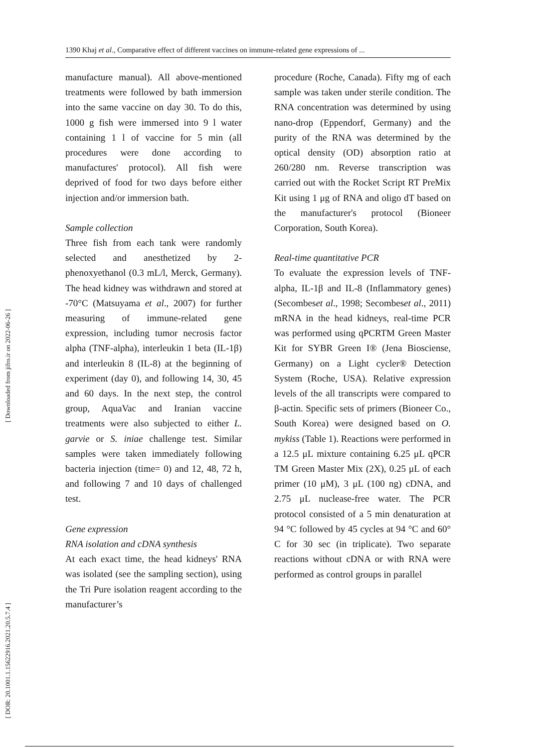1390 Khaj et al., Comparative effect of different vaccines on immune-related gene expressions of ...
manufacture manual). All above-mentioned treatments were followed by bath immersion into the same vaccine on day 30. To do this, 1000 g fish were immersed into 9 l water containing 1 l of vaccine for 5 min (all procedures were done according to manufactures' protocol). All fish were deprived of food for two days before either injection and/or immersion bath.
Sample collection
Three fish from each tank were randomly selected and anesthetized by 2-phenoxyethanol (0.3 mL/l, Merck, Germany). The head kidney was withdrawn and stored at -70°C (Matsuyama et al., 2007) for further measuring of immune-related gene expression, including tumor necrosis factor alpha (TNF-alpha), interleukin 1 beta (IL-1β) and interleukin 8 (IL-8) at the beginning of experiment (day 0), and following 14, 30, 45 and 60 days. In the next step, the control group, AquaVac and Iranian vaccine treatments were also subjected to either L. garvie or S. iniae challenge test. Similar samples were taken immediately following bacteria injection (time= 0) and 12, 48, 72 h, and following 7 and 10 days of challenged test.
Gene expression
RNA isolation and cDNA synthesis
At each exact time, the head kidneys' RNA was isolated (see the sampling section), using the Tri Pure isolation reagent according to the manufacturer’s
procedure (Roche, Canada). Fifty mg of each sample was taken under sterile condition. The RNA concentration was determined by using nano-drop (Eppendorf, Germany) and the purity of the RNA was determined by the optical density (OD) absorption ratio at 260/280 nm. Reverse transcription was carried out with the Rocket Script RT PreMix Kit using 1 μg of RNA and oligo dT based on the manufacturer's protocol (Bioneer Corporation, South Korea).
Real-time quantitative PCR
To evaluate the expression levels of TNF-alpha, IL-1β and IL-8 (Inflammatory genes) (Secombeset al., 1998; Secombeset al., 2011) mRNA in the head kidneys, real-time PCR was performed using qPCRTM Green Master Kit for SYBR Green I® (Jena Biosciense, Germany) on a Light cycler® Detection System (Roche, USA). Relative expression levels of the all transcripts were compared to β-actin. Specific sets of primers (Bioneer Co., South Korea) were designed based on O. mykiss (Table 1). Reactions were performed in a 12.5 μL mixture containing 6.25 μL qPCR TM Green Master Mix (2X), 0.25 μL of each primer (10 μM), 3 μL (100 ng) cDNA, and 2.75 μL nuclease-free water. The PCR protocol consisted of a 5 min denaturation at 94 °C followed by 45 cycles at 94 °C and 60° C for 30 sec (in triplicate). Two separate reactions without cDNA or with RNA were performed as control groups in parallel
[ Downloaded from jifro.ir on 2022-06-26 ]
[ DOR: 20.1001.1.15622916.2021.20.5.7.4 ]